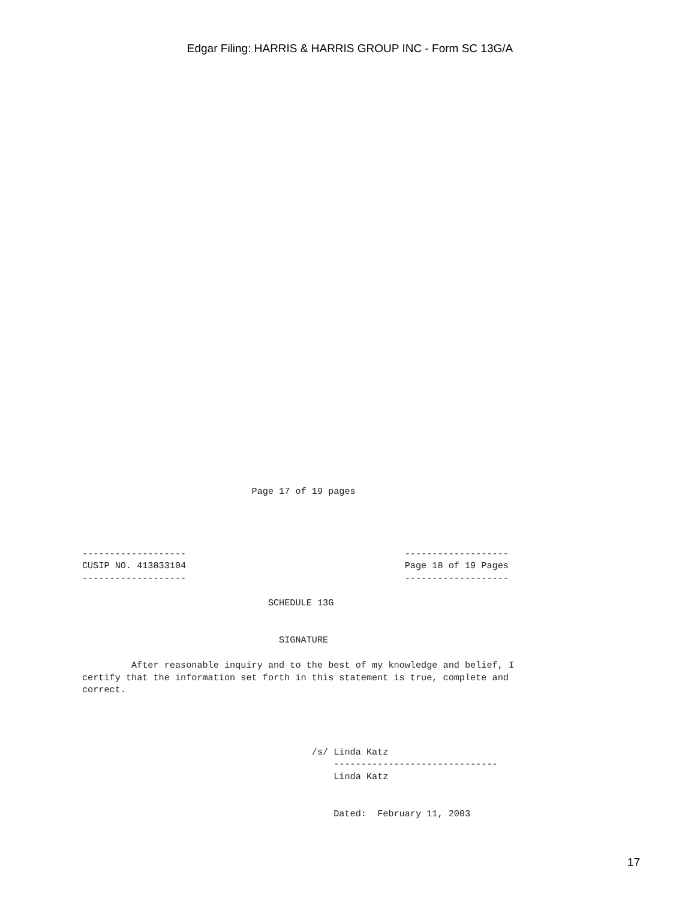Edgar Filing: HARRIS & HARRIS GROUP INC - Form SC 13G/A
                               Page 17 of 19 pages




-------------------                                        -------------------
CUSIP NO. 413833104                                        Page 18 of 19 Pages
-------------------                                        -------------------

                                  SCHEDULE 13G


                                    SIGNATURE

         After reasonable inquiry and to the best of my knowledge and belief, I
certify that the information set forth in this statement is true, complete and
correct.




                                          /s/ Linda Katz
                                              ------------------------------
                                              Linda Katz


                                              Dated:  February 11, 2003
17